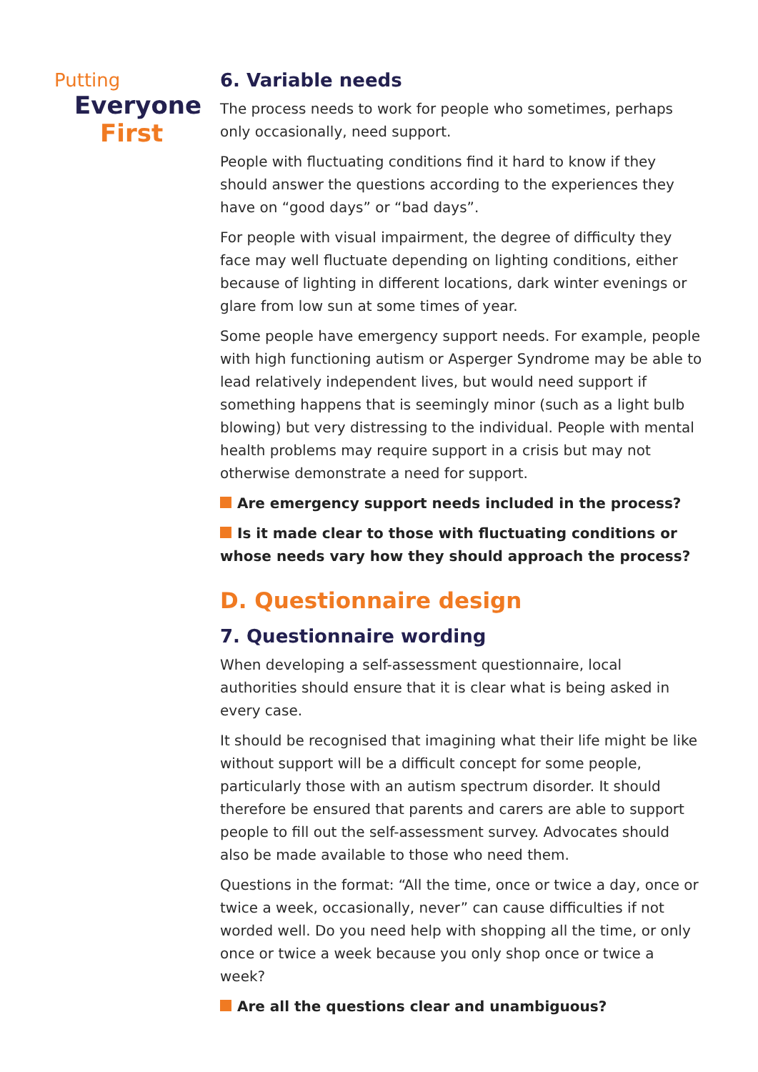Putting
Everyone
First
6. Variable needs
The process needs to work for people who sometimes, perhaps only occasionally, need support.
People with fluctuating conditions find it hard to know if they should answer the questions according to the experiences they have on “good days” or “bad days”.
For people with visual impairment, the degree of difficulty they face may well fluctuate depending on lighting conditions, either because of lighting in different locations, dark winter evenings or glare from low sun at some times of year.
Some people have emergency support needs. For example, people with high functioning autism or Asperger Syndrome may be able to lead relatively independent lives, but would need support if something happens that is seemingly minor (such as a light bulb blowing) but very distressing to the individual. People with mental health problems may require support in a crisis but may not otherwise demonstrate a need for support.
Are emergency support needs included in the process?
Is it made clear to those with fluctuating conditions or whose needs vary how they should approach the process?
D. Questionnaire design
7. Questionnaire wording
When developing a self-assessment questionnaire, local authorities should ensure that it is clear what is being asked in every case.
It should be recognised that imagining what their life might be like without support will be a difficult concept for some people, particularly those with an autism spectrum disorder. It should therefore be ensured that parents and carers are able to support people to fill out the self-assessment survey. Advocates should also be made available to those who need them.
Questions in the format: “All the time, once or twice a day, once or twice a week, occasionally, never” can cause difficulties if not worded well. Do you need help with shopping all the time, or only once or twice a week because you only shop once or twice a week?
Are all the questions clear and unambiguous?